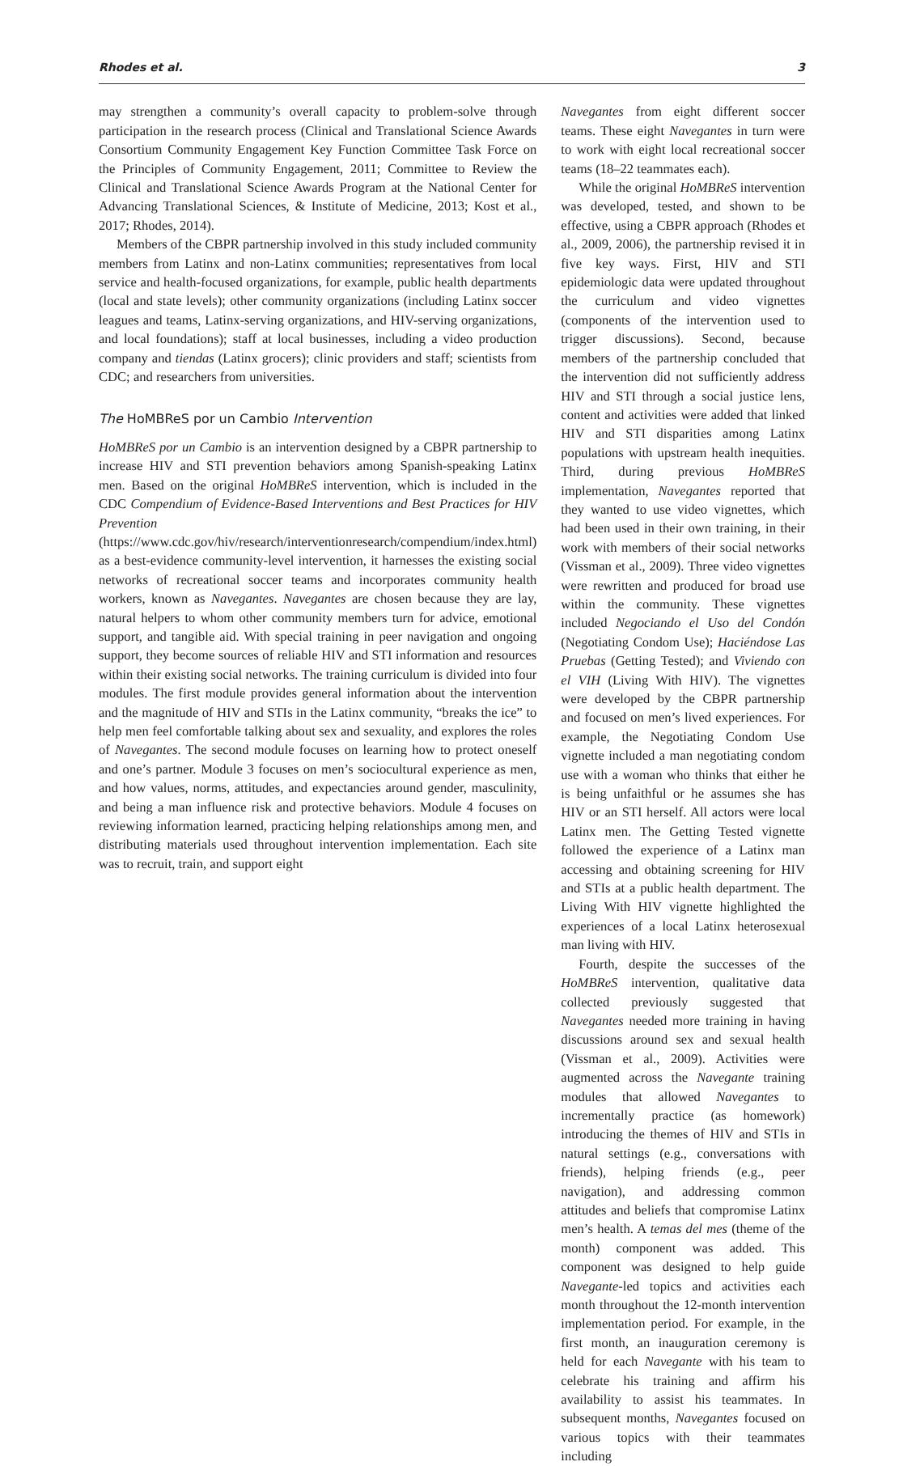Rhodes et al. 3
may strengthen a community’s overall capacity to problem-solve through participation in the research process (Clinical and Translational Science Awards Consortium Community Engagement Key Function Committee Task Force on the Principles of Community Engagement, 2011; Committee to Review the Clinical and Translational Science Awards Program at the National Center for Advancing Translational Sciences, & Institute of Medicine, 2013; Kost et al., 2017; Rhodes, 2014).
Members of the CBPR partnership involved in this study included community members from Latinx and non-Latinx communities; representatives from local service and health-focused organizations, for example, public health departments (local and state levels); other community organizations (including Latinx soccer leagues and teams, Latinx-serving organizations, and HIV-serving organizations, and local foundations); staff at local businesses, including a video production company and tiendas (Latinx grocers); clinic providers and staff; scientists from CDC; and researchers from universities.
The HoMBReS por un Cambio Intervention
HoMBReS por un Cambio is an intervention designed by a CBPR partnership to increase HIV and STI prevention behaviors among Spanish-speaking Latinx men. Based on the original HoMBReS intervention, which is included in the CDC Compendium of Evidence-Based Interventions and Best Practices for HIV Prevention (https://www.cdc.gov/hiv/research/interventionresearch/compendium/index.html) as a best-evidence community-level intervention, it harnesses the existing social networks of recreational soccer teams and incorporates community health workers, known as Navegantes. Navegantes are chosen because they are lay, natural helpers to whom other community members turn for advice, emotional support, and tangible aid. With special training in peer navigation and ongoing support, they become sources of reliable HIV and STI information and resources within their existing social networks. The training curriculum is divided into four modules. The first module provides general information about the intervention and the magnitude of HIV and STIs in the Latinx community, “breaks the ice” to help men feel comfortable talking about sex and sexuality, and explores the roles of Navegantes. The second module focuses on learning how to protect oneself and one’s partner. Module 3 focuses on men’s sociocultural experience as men, and how values, norms, attitudes, and expectancies around gender, masculinity, and being a man influence risk and protective behaviors. Module 4 focuses on reviewing information learned, practicing helping relationships among men, and distributing materials used throughout intervention implementation. Each site was to recruit, train, and support eight
Navegantes from eight different soccer teams. These eight Navegantes in turn were to work with eight local recreational soccer teams (18–22 teammates each).
While the original HoMBReS intervention was developed, tested, and shown to be effective, using a CBPR approach (Rhodes et al., 2009, 2006), the partnership revised it in five key ways. First, HIV and STI epidemiologic data were updated throughout the curriculum and video vignettes (components of the intervention used to trigger discussions). Second, because members of the partnership concluded that the intervention did not sufficiently address HIV and STI through a social justice lens, content and activities were added that linked HIV and STI disparities among Latinx populations with upstream health inequities. Third, during previous HoMBReS implementation, Navegantes reported that they wanted to use video vignettes, which had been used in their own training, in their work with members of their social networks (Vissman et al., 2009). Three video vignettes were rewritten and produced for broad use within the community. These vignettes included Negociando el Uso del Condón (Negotiating Condom Use); Haciéndose Las Pruebas (Getting Tested); and Viviendo con el VIH (Living With HIV). The vignettes were developed by the CBPR partnership and focused on men’s lived experiences. For example, the Negotiating Condom Use vignette included a man negotiating condom use with a woman who thinks that either he is being unfaithful or he assumes she has HIV or an STI herself. All actors were local Latinx men. The Getting Tested vignette followed the experience of a Latinx man accessing and obtaining screening for HIV and STIs at a public health department. The Living With HIV vignette highlighted the experiences of a local Latinx heterosexual man living with HIV.
Fourth, despite the successes of the HoMBReS intervention, qualitative data collected previously suggested that Navegantes needed more training in having discussions around sex and sexual health (Vissman et al., 2009). Activities were augmented across the Navegante training modules that allowed Navegantes to incrementally practice (as homework) introducing the themes of HIV and STIs in natural settings (e.g., conversations with friends), helping friends (e.g., peer navigation), and addressing common attitudes and beliefs that compromise Latinx men’s health. A temas del mes (theme of the month) component was added. This component was designed to help guide Navegante-led topics and activities each month throughout the 12-month intervention implementation period. For example, in the first month, an inauguration ceremony is held for each Navegante with his team to celebrate his training and affirm his availability to assist his teammates. In subsequent months, Navegantes focused on various topics with their teammates including